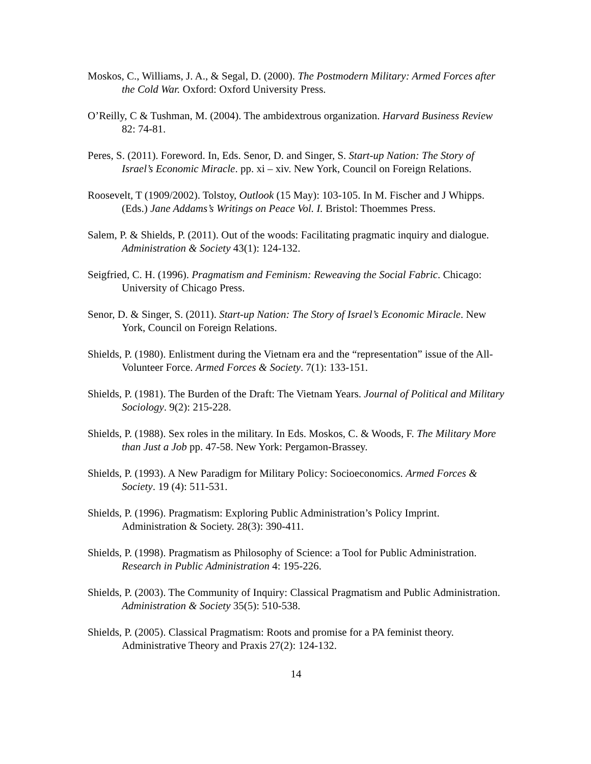Moskos, C., Williams, J. A., & Segal, D. (2000). The Postmodern Military: Armed Forces after the Cold War. Oxford: Oxford University Press.
O’Reilly, C & Tushman, M. (2004). The ambidextrous organization. Harvard Business Review 82: 74-81.
Peres, S. (2011). Foreword. In, Eds. Senor, D. and Singer, S. Start-up Nation: The Story of Israel’s Economic Miracle. pp. xi – xiv. New York, Council on Foreign Relations.
Roosevelt, T (1909/2002). Tolstoy, Outlook (15 May): 103-105. In M. Fischer and J Whipps. (Eds.) Jane Addams’s Writings on Peace Vol. I. Bristol: Thoemmes Press.
Salem, P. & Shields, P. (2011). Out of the woods: Facilitating pragmatic inquiry and dialogue. Administration & Society 43(1): 124-132.
Seigfried, C. H. (1996). Pragmatism and Feminism: Reweaving the Social Fabric. Chicago: University of Chicago Press.
Senor, D. & Singer, S. (2011). Start-up Nation: The Story of Israel’s Economic Miracle. New York, Council on Foreign Relations.
Shields, P. (1980). Enlistment during the Vietnam era and the “representation” issue of the All-Volunteer Force. Armed Forces & Society. 7(1): 133-151.
Shields, P. (1981). The Burden of the Draft: The Vietnam Years. Journal of Political and Military Sociology. 9(2): 215-228.
Shields, P. (1988). Sex roles in the military. In Eds. Moskos, C. & Woods, F. The Military More than Just a Job pp. 47-58. New York: Pergamon-Brassey.
Shields, P. (1993). A New Paradigm for Military Policy: Socioeconomics. Armed Forces & Society. 19 (4): 511-531.
Shields, P. (1996). Pragmatism: Exploring Public Administration’s Policy Imprint. Administration & Society. 28(3): 390-411.
Shields, P. (1998). Pragmatism as Philosophy of Science: a Tool for Public Administration. Research in Public Administration 4: 195-226.
Shields, P. (2003). The Community of Inquiry: Classical Pragmatism and Public Administration. Administration & Society 35(5): 510-538.
Shields, P. (2005). Classical Pragmatism: Roots and promise for a PA feminist theory. Administrative Theory and Praxis 27(2): 124-132.
14